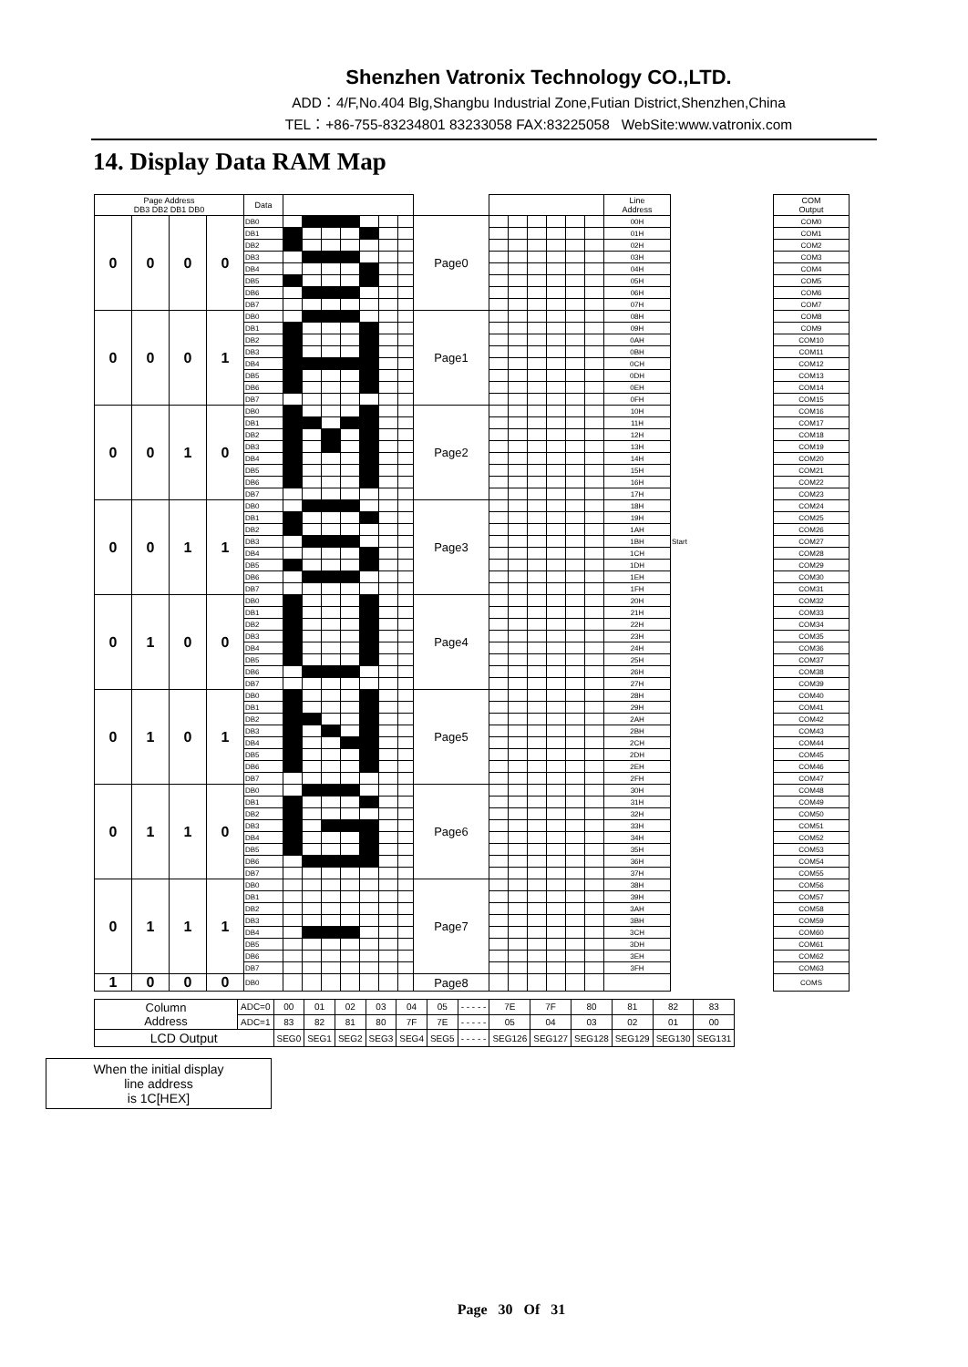Shenzhen Vatronix Technology CO.,LTD.
ADD：4/F,No.404 Blg,Shangbu Industrial Zone,Futian District,Shenzhen,China
TEL：+86-755-83234801 83233058 FAX:83225058 WebSite:www.vatronix.com
14. Display Data RAM Map
| Page Address DB3 DB2 DB1 DB0 | | | | Data | | | | | | | | | | | | | | | Line Address | | COM Output |
| --- | --- | --- | --- | --- | --- | --- | --- | --- | --- | --- | --- | --- | --- | --- | --- | --- | --- | --- | --- | --- | --- |
| 0 | 0 | 0 | 0 | DB0 | | | | | | | | Page0 | | | | | | | 00H | | COM0 |
| | | | | DB1 | | | | | | | | | | | | | | | 01H | | COM1 |
| | | | | DB2 | | | | | | | | | | | | | | | 02H | | COM2 |
| | | | | DB3 | | | | | | | | | | | | | | | 03H | | COM3 |
| | | | | DB4 | | | | | | | | | | | | | | | 04H | | COM4 |
| | | | | DB5 | | | | | | | | | | | | | | | 05H | | COM5 |
| | | | | DB6 | | | | | | | | | | | | | | | 06H | | COM6 |
| | | | | DB7 | | | | | | | | | | | | | | | 07H | | COM7 |
| 0 | 0 | 0 | 1 | DB0 | | | | | | | | Page1 | | | | | | | 08H | | COM8 |
| | | | | DB1 | | | | | | | | | | | | | | | 09H | | COM9 |
| | | | | DB2 | | | | | | | | | | | | | | | 0AH | | COM10 |
| | | | | DB3 | | | | | | | | | | | | | | | 0BH | | COM11 |
| | | | | DB4 | | | | | | | | | | | | | | | 0CH | | COM12 |
| | | | | DB5 | | | | | | | | | | | | | | | 0DH | | COM13 |
| | | | | DB6 | | | | | | | | | | | | | | | 0EH | | COM14 |
| | | | | DB7 | | | | | | | | | | | | | | | 0FH | | COM15 |
| 0 | 0 | 1 | 0 | DB0 | | | | | | | | Page2 | | | | | | | 10H | | COM16 |
| | | | | DB1 | | | | | | | | | | | | | | | 11H | | COM17 |
| | | | | DB2 | | | | | | | | | | | | | | | 12H | | COM18 |
| | | | | DB3 | | | | | | | | | | | | | | | 13H | | COM19 |
| | | | | DB4 | | | | | | | | | | | | | | | 14H | | COM20 |
| | | | | DB5 | | | | | | | | | | | | | | | 15H | | COM21 |
| | | | | DB6 | | | | | | | | | | | | | | | 16H | | COM22 |
| | | | | DB7 | | | | | | | | | | | | | | | 17H | | COM23 |
| 0 | 0 | 1 | 1 | DB0 | | | | | | | | Page3 | | | | | | | 18H | | COM24 |
| | | | | DB1 | | | | | | | | | | | | | | | 19H | | COM25 |
| | | | | DB2 | | | | | | | | | | | | | | | 1AH | | COM26 |
| | | | | DB3 | | | | | | | | | | | | | | | 1BH | Start | COM27 |
| | | | | DB4 | | | | | | | | | | | | | | | 1CH | | COM28 |
| | | | | DB5 | | | | | | | | | | | | | | | 1DH | | COM29 |
| | | | | DB6 | | | | | | | | | | | | | | | 1EH | | COM30 |
| | | | | DB7 | | | | | | | | | | | | | | | 1FH | | COM31 |
| 0 | 1 | 0 | 0 | DB0 | | | | | | | | Page4 | | | | | | | 20H | | COM32 |
| | | | | DB1 | | | | | | | | | | | | | | | 21H | | COM33 |
| | | | | DB2 | | | | | | | | | | | | | | | 22H | | COM34 |
| | | | | DB3 | | | | | | | | | | | | | | | 23H | | COM35 |
| | | | | DB4 | | | | | | | | | | | | | | | 24H | | COM36 |
| | | | | DB5 | | | | | | | | | | | | | | | 25H | | COM37 |
| | | | | DB6 | | | | | | | | | | | | | | | 26H | | COM38 |
| | | | | DB7 | | | | | | | | | | | | | | | 27H | | COM39 |
| 0 | 1 | 0 | 1 | DB0 | | | | | | | | Page5 | | | | | | | 28H | | COM40 |
| | | | | DB1 | | | | | | | | | | | | | | | 29H | | COM41 |
| | | | | DB2 | | | | | | | | | | | | | | | 2AH | | COM42 |
| | | | | DB3 | | | | | | | | | | | | | | | 2BH | | COM43 |
| | | | | DB4 | | | | | | | | | | | | | | | 2CH | | COM44 |
| | | | | DB5 | | | | | | | | | | | | | | | 2DH | | COM45 |
| | | | | DB6 | | | | | | | | | | | | | | | 2EH | | COM46 |
| | | | | DB7 | | | | | | | | | | | | | | | 2FH | | COM47 |
| 0 | 1 | 1 | 0 | DB0 | | | | | | | | Page6 | | | | | | | 30H | | COM48 |
| | | | | DB1 | | | | | | | | | | | | | | | 31H | | COM49 |
| | | | | DB2 | | | | | | | | | | | | | | | 32H | | COM50 |
| | | | | DB3 | | | | | | | | | | | | | | | 33H | | COM51 |
| | | | | DB4 | | | | | | | | | | | | | | | 34H | | COM52 |
| | | | | DB5 | | | | | | | | | | | | | | | 35H | | COM53 |
| | | | | DB6 | | | | | | | | | | | | | | | 36H | | COM54 |
| | | | | DB7 | | | | | | | | | | | | | | | 37H | | COM55 |
| 0 | 1 | 1 | 1 | DB0 | | | | | | | | Page7 | | | | | | | 38H | | COM56 |
| | | | | DB1 | | | | | | | | | | | | | | | 39H | | COM57 |
| | | | | DB2 | | | | | | | | | | | | | | | 3AH | | COM58 |
| | | | | DB3 | | | | | | | | | | | | | | | 3BH | | COM59 |
| | | | | DB4 | | | | | | | | | | | | | | | 3CH | | COM60 |
| | | | | DB5 | | | | | | | | | | | | | | | 3DH | | COM61 |
| | | | | DB6 | | | | | | | | | | | | | | | 3EH | | COM62 |
| | | | | DB7 | | | | | | | | | | | | | | | 3FH | | COM63 |
| 1 | 0 | 0 | 0 | DB0 | | | | | | | | Page8 | | | | | | | | | COMS |
| Column Address | ADC=0 | 00 | 01 | 02 | 03 | 04 | 05 | - - - - - | 7E | 7F | 80 | 81 | 82 | 83 |
| | ADC=1 | 83 | 82 | 81 | 80 | 7F | 7E | - - - - - | 05 | 04 | 03 | 02 | 01 | 00 |
| LCD Output | | SEG0 | SEG1 | SEG2 | SEG3 | SEG4 | SEG5 | - - - - - | SEG126 | SEG127 | SEG128 | SEG129 | SEG130 | SEG131 |
When the initial display
line address
is 1C[HEX]
Page 30 Of 31